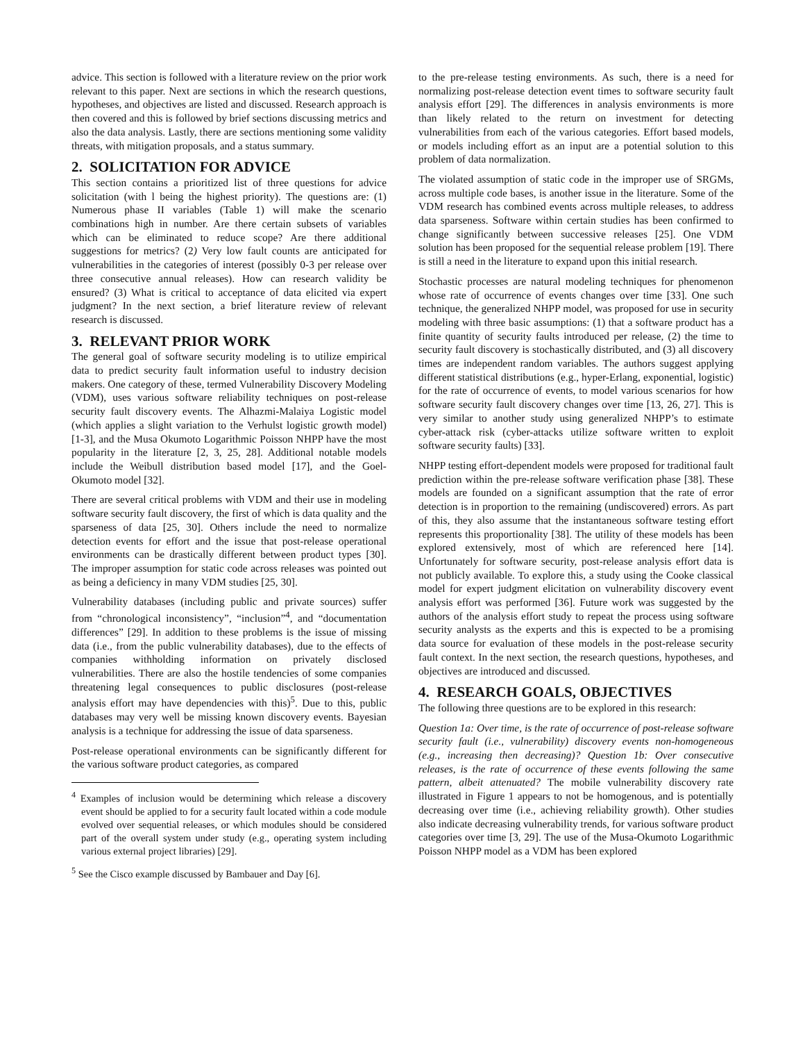advice. This section is followed with a literature review on the prior work relevant to this paper. Next are sections in which the research questions, hypotheses, and objectives are listed and discussed. Research approach is then covered and this is followed by brief sections discussing metrics and also the data analysis. Lastly, there are sections mentioning some validity threats, with mitigation proposals, and a status summary.
2. SOLICITATION FOR ADVICE
This section contains a prioritized list of three questions for advice solicitation (with l being the highest priority). The questions are: (1) Numerous phase II variables (Table 1) will make the scenario combinations high in number. Are there certain subsets of variables which can be eliminated to reduce scope? Are there additional suggestions for metrics? (2) Very low fault counts are anticipated for vulnerabilities in the categories of interest (possibly 0-3 per release over three consecutive annual releases). How can research validity be ensured? (3) What is critical to acceptance of data elicited via expert judgment? In the next section, a brief literature review of relevant research is discussed.
3. RELEVANT PRIOR WORK
The general goal of software security modeling is to utilize empirical data to predict security fault information useful to industry decision makers. One category of these, termed Vulnerability Discovery Modeling (VDM), uses various software reliability techniques on post-release security fault discovery events. The Alhazmi-Malaiya Logistic model (which applies a slight variation to the Verhulst logistic growth model) [1-3], and the Musa Okumoto Logarithmic Poisson NHPP have the most popularity in the literature [2, 3, 25, 28]. Additional notable models include the Weibull distribution based model [17], and the Goel-Okumoto model [32].
There are several critical problems with VDM and their use in modeling software security fault discovery, the first of which is data quality and the sparseness of data [25, 30]. Others include the need to normalize detection events for effort and the issue that post-release operational environments can be drastically different between product types [30]. The improper assumption for static code across releases was pointed out as being a deficiency in many VDM studies [25, 30].
Vulnerability databases (including public and private sources) suffer from “chronological inconsistency”, “inclusion”<sup>4</sup>, and “documentation differences” [29]. In addition to these problems is the issue of missing data (i.e., from the public vulnerability databases), due to the effects of companies withholding information on privately disclosed vulnerabilities. There are also the hostile tendencies of some companies threatening legal consequences to public disclosures (post-release analysis effort may have dependencies with this)<sup>5</sup>. Due to this, public databases may very well be missing known discovery events. Bayesian analysis is a technique for addressing the issue of data sparseness.
Post-release operational environments can be significantly different for the various software product categories, as compared
<sup>4</sup> Examples of inclusion would be determining which release a discovery event should be applied to for a security fault located within a code module evolved over sequential releases, or which modules should be considered part of the overall system under study (e.g., operating system including various external project libraries) [29].
<sup>5</sup> See the Cisco example discussed by Bambauer and Day [6].
to the pre-release testing environments. As such, there is a need for normalizing post-release detection event times to software security fault analysis effort [29]. The differences in analysis environments is more than likely related to the return on investment for detecting vulnerabilities from each of the various categories. Effort based models, or models including effort as an input are a potential solution to this problem of data normalization.
The violated assumption of static code in the improper use of SRGMs, across multiple code bases, is another issue in the literature. Some of the VDM research has combined events across multiple releases, to address data sparseness. Software within certain studies has been confirmed to change significantly between successive releases [25]. One VDM solution has been proposed for the sequential release problem [19]. There is still a need in the literature to expand upon this initial research.
Stochastic processes are natural modeling techniques for phenomenon whose rate of occurrence of events changes over time [33]. One such technique, the generalized NHPP model, was proposed for use in security modeling with three basic assumptions: (1) that a software product has a finite quantity of security faults introduced per release, (2) the time to security fault discovery is stochastically distributed, and (3) all discovery times are independent random variables. The authors suggest applying different statistical distributions (e.g., hyper-Erlang, exponential, logistic) for the rate of occurrence of events, to model various scenarios for how software security fault discovery changes over time [13, 26, 27]. This is very similar to another study using generalized NHPP’s to estimate cyber-attack risk (cyber-attacks utilize software written to exploit software security faults) [33].
NHPP testing effort-dependent models were proposed for traditional fault prediction within the pre-release software verification phase [38]. These models are founded on a significant assumption that the rate of error detection is in proportion to the remaining (undiscovered) errors. As part of this, they also assume that the instantaneous software testing effort represents this proportionality [38]. The utility of these models has been explored extensively, most of which are referenced here [14]. Unfortunately for software security, post-release analysis effort data is not publicly available. To explore this, a study using the Cooke classical model for expert judgment elicitation on vulnerability discovery event analysis effort was performed [36]. Future work was suggested by the authors of the analysis effort study to repeat the process using software security analysts as the experts and this is expected to be a promising data source for evaluation of these models in the post-release security fault context. In the next section, the research questions, hypotheses, and objectives are introduced and discussed.
4. RESEARCH GOALS, OBJECTIVES
The following three questions are to be explored in this research:
Question 1a: Over time, is the rate of occurrence of post-release software security fault (i.e., vulnerability) discovery events non-homogeneous (e.g., increasing then decreasing)? Question 1b: Over consecutive releases, is the rate of occurrence of these events following the same pattern, albeit attenuated? The mobile vulnerability discovery rate illustrated in Figure 1 appears to not be homogenous, and is potentially decreasing over time (i.e., achieving reliability growth). Other studies also indicate decreasing vulnerability trends, for various software product categories over time [3, 29]. The use of the Musa-Okumoto Logarithmic Poisson NHPP model as a VDM has been explored